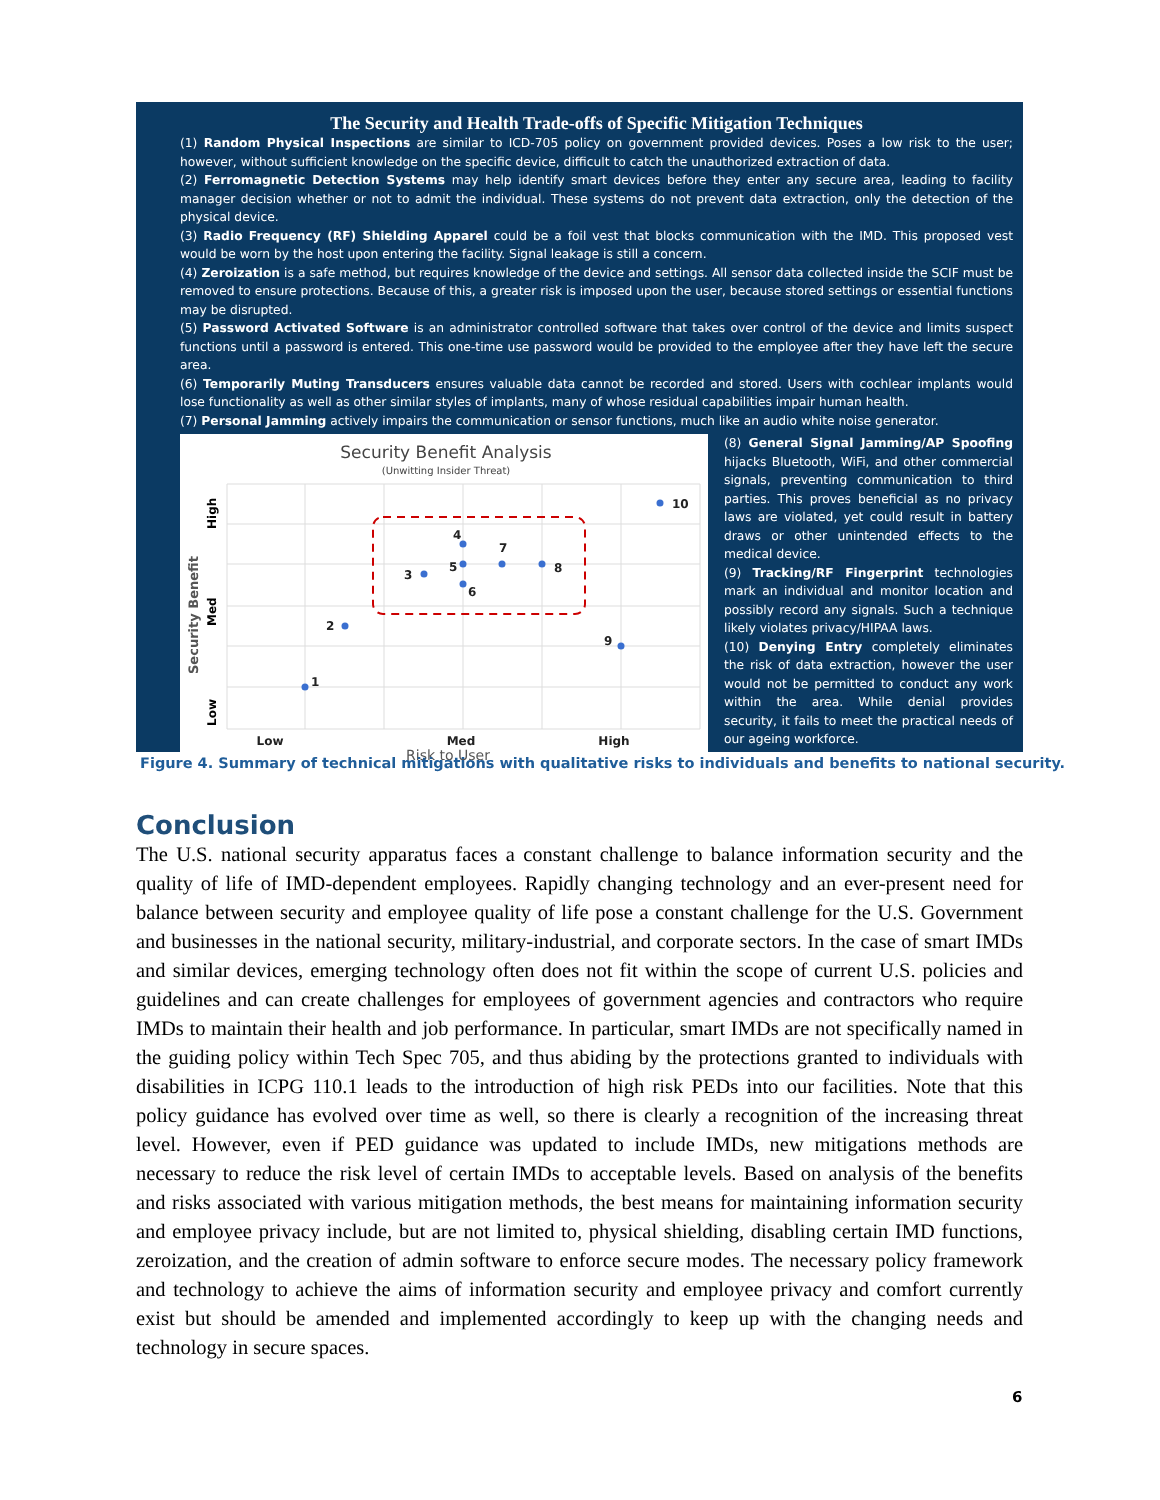The Security and Health Trade-offs of Specific Mitigation Techniques
(1) Random Physical Inspections are similar to ICD-705 policy on government provided devices. Poses a low risk to the user; however, without sufficient knowledge on the specific device, difficult to catch the unauthorized extraction of data.
(2) Ferromagnetic Detection Systems may help identify smart devices before they enter any secure area, leading to facility manager decision whether or not to admit the individual. These systems do not prevent data extraction, only the detection of the physical device.
(3) Radio Frequency (RF) Shielding Apparel could be a foil vest that blocks communication with the IMD. This proposed vest would be worn by the host upon entering the facility. Signal leakage is still a concern.
(4) Zeroization is a safe method, but requires knowledge of the device and settings. All sensor data collected inside the SCIF must be removed to ensure protections. Because of this, a greater risk is imposed upon the user, because stored settings or essential functions may be disrupted.
(5) Password Activated Software is an administrator controlled software that takes over control of the device and limits suspect functions until a password is entered. This one-time use password would be provided to the employee after they have left the secure area.
(6) Temporarily Muting Transducers ensures valuable data cannot be recorded and stored. Users with cochlear implants would lose functionality as well as other similar styles of implants, many of whose residual capabilities impair human health.
(7) Personal Jamming actively impairs the communication or sensor functions, much like an audio white noise generator.
Security Benefit Analysis
(Unwitting Insider Threat)
1
2
3
4
5
6
7
8
9
10
Low
Med
High
Risk to User
High
Med
Low
Security Benefit
(8) General Signal Jamming/AP Spoofing hijacks Bluetooth, WiFi, and other commercial signals, preventing communication to third parties. This proves beneficial as no privacy laws are violated, yet could result in battery draws or other unintended effects to the medical device.
(9) Tracking/RF Fingerprint technologies mark an individual and monitor location and possibly record any signals. Such a technique likely violates privacy/HIPAA laws.
(10) Denying Entry completely eliminates the risk of data extraction, however the user would not be permitted to conduct any work within the area. While denial provides security, it fails to meet the practical needs of our ageing workforce.
Figure 4. Summary of technical mitigations with qualitative risks to individuals and benefits to national security.
Conclusion
The U.S. national security apparatus faces a constant challenge to balance information security and the quality of life of IMD-dependent employees. Rapidly changing technology and an ever-present need for balance between security and employee quality of life pose a constant challenge for the U.S. Government and businesses in the national security, military-industrial, and corporate sectors. In the case of smart IMDs and similar devices, emerging technology often does not fit within the scope of current U.S. policies and guidelines and can create challenges for employees of government agencies and contractors who require IMDs to maintain their health and job performance. In particular, smart IMDs are not specifically named in the guiding policy within Tech Spec 705, and thus abiding by the protections granted to individuals with disabilities in ICPG 110.1 leads to the introduction of high risk PEDs into our facilities. Note that this policy guidance has evolved over time as well, so there is clearly a recognition of the increasing threat level. However, even if PED guidance was updated to include IMDs, new mitigations methods are necessary to reduce the risk level of certain IMDs to acceptable levels. Based on analysis of the benefits and risks associated with various mitigation methods, the best means for maintaining information security and employee privacy include, but are not limited to, physical shielding, disabling certain IMD functions, zeroization, and the creation of admin software to enforce secure modes. The necessary policy framework and technology to achieve the aims of information security and employee privacy and comfort currently exist but should be amended and implemented accordingly to keep up with the changing needs and technology in secure spaces.
6